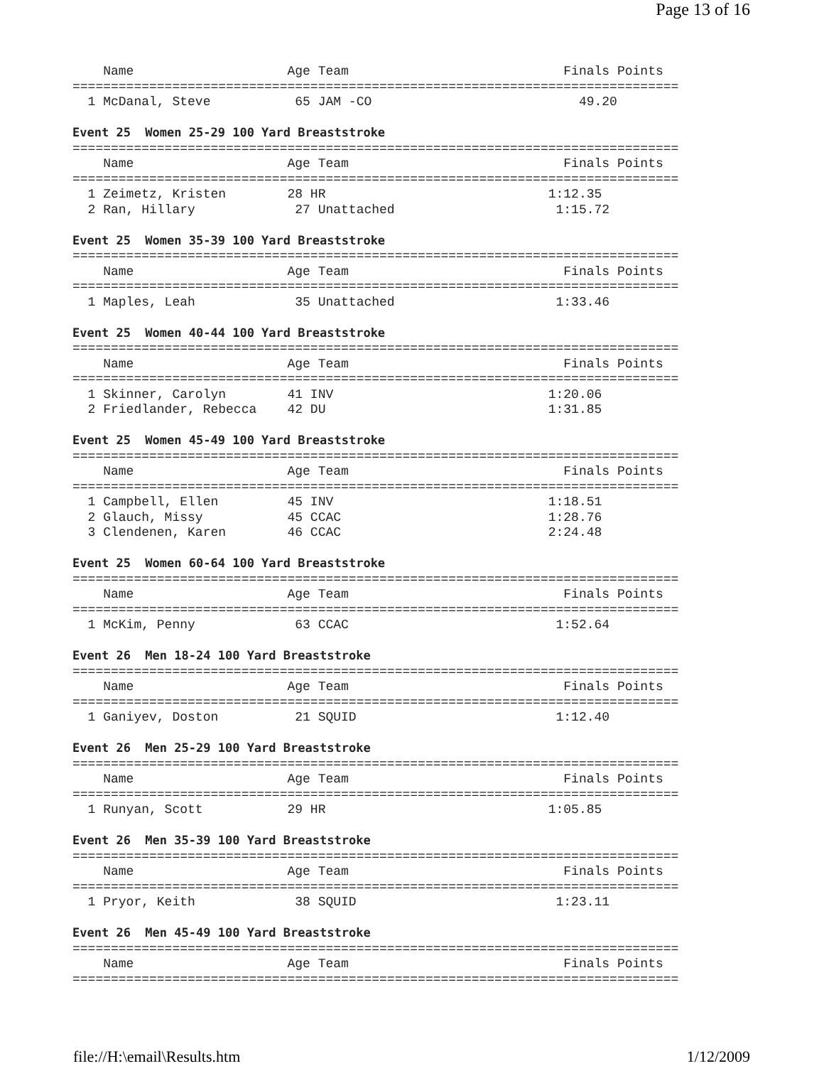Page 13 of 16
    Name                    Age Team                            Finals Points
===============================================================================
  1 McDanal, Steve           65 JAM -CO                           49.20

Event 25  Women 25-29 100 Yard Breaststroke
===============================================================================
    Name                    Age Team                            Finals Points
===============================================================================
  1 Zeimetz, Kristen        28 HR                             1:12.35
  2 Ran, Hillary             27 Unattached                     1:15.72

Event 25  Women 35-39 100 Yard Breaststroke
===============================================================================
    Name                    Age Team                            Finals Points
===============================================================================
  1 Maples, Leah             35 Unattached                     1:33.46

Event 25  Women 40-44 100 Yard Breaststroke
===============================================================================
    Name                    Age Team                            Finals Points
===============================================================================
  1 Skinner, Carolyn        41 INV                            1:20.06
  2 Friedlander, Rebecca    42 DU                             1:31.85

Event 25  Women 45-49 100 Yard Breaststroke
===============================================================================
    Name                    Age Team                            Finals Points
===============================================================================
  1 Campbell, Ellen         45 INV                            1:18.51
  2 Glauch, Missy           45 CCAC                           1:28.76
  3 Clendenen, Karen        46 CCAC                           2:24.48

Event 25  Women 60-64 100 Yard Breaststroke
===============================================================================
    Name                    Age Team                            Finals Points
===============================================================================
  1 McKim, Penny             63 CCAC                           1:52.64

Event 26  Men 18-24 100 Yard Breaststroke
===============================================================================
    Name                    Age Team                            Finals Points
===============================================================================
  1 Ganiyev, Doston          21 SQUID                          1:12.40

Event 26  Men 25-29 100 Yard Breaststroke
===============================================================================
    Name                    Age Team                            Finals Points
===============================================================================
  1 Runyan, Scott           29 HR                             1:05.85

Event 26  Men 35-39 100 Yard Breaststroke
===============================================================================
    Name                    Age Team                            Finals Points
===============================================================================
  1 Pryor, Keith             38 SQUID                          1:23.11

Event 26  Men 45-49 100 Yard Breaststroke
===============================================================================
    Name                    Age Team                            Finals Points
===============================================================================
file://H:\email\Results.htm 1/12/2009